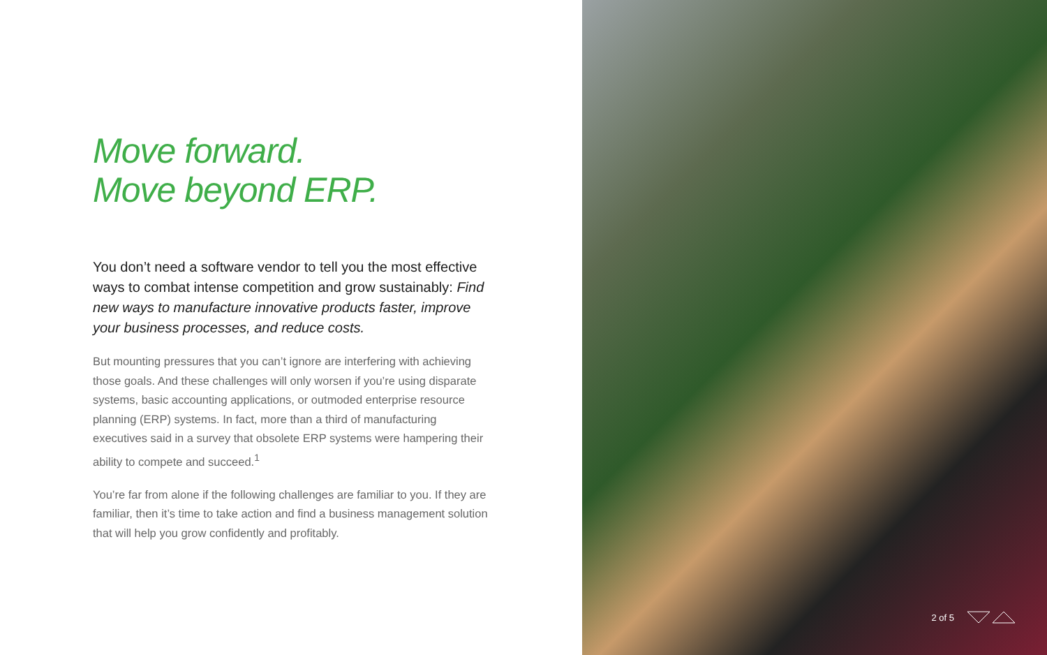Move forward.
Move beyond ERP.
You don’t need a software vendor to tell you the most effective ways to combat intense competition and grow sustainably: Find new ways to manufacture innovative products faster, improve your business processes, and reduce costs.
But mounting pressures that you can’t ignore are interfering with achieving those goals. And these challenges will only worsen if you’re using disparate systems, basic accounting applications, or outmoded enterprise resource planning (ERP) systems. In fact, more than a third of manufacturing executives said in a survey that obsolete ERP systems were hampering their ability to compete and succeed.<sup>1</sup>
You’re far from alone if the following challenges are familiar to you. If they are familiar, then it’s time to take action and find a business management solution that will help you grow confidently and profitably.
2 of 5